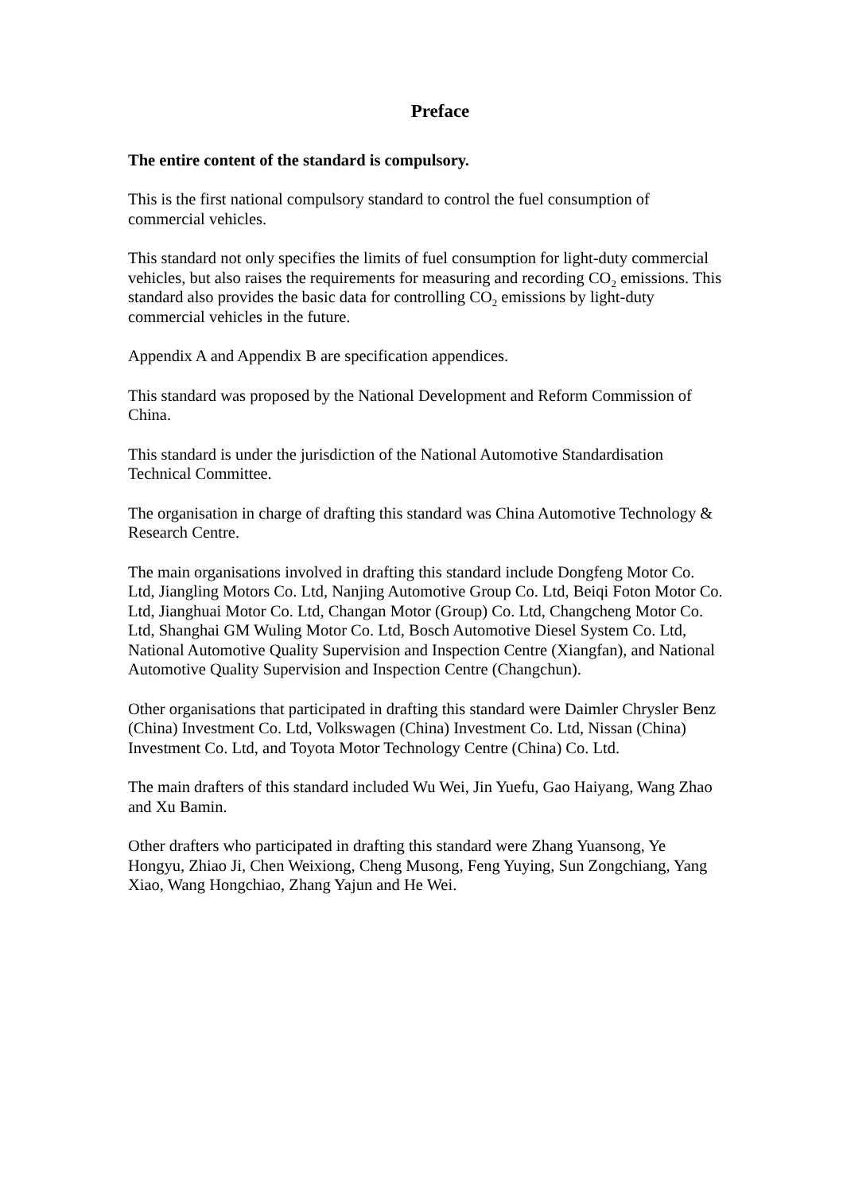Preface
The entire content of the standard is compulsory.
This is the first national compulsory standard to control the fuel consumption of commercial vehicles.
This standard not only specifies the limits of fuel consumption for light-duty commercial vehicles, but also raises the requirements for measuring and recording CO<sub>2</sub> emissions. This standard also provides the basic data for controlling CO<sub>2</sub> emissions by light-duty commercial vehicles in the future.
Appendix A and Appendix B are specification appendices.
This standard was proposed by the National Development and Reform Commission of China.
This standard is under the jurisdiction of the National Automotive Standardisation Technical Committee.
The organisation in charge of drafting this standard was China Automotive Technology & Research Centre.
The main organisations involved in drafting this standard include Dongfeng Motor Co. Ltd, Jiangling Motors Co. Ltd, Nanjing Automotive Group Co. Ltd, Beiqi Foton Motor Co. Ltd, Jianghuai Motor Co. Ltd, Changan Motor (Group) Co. Ltd, Changcheng Motor Co. Ltd, Shanghai GM Wuling Motor Co. Ltd, Bosch Automotive Diesel System Co. Ltd, National Automotive Quality Supervision and Inspection Centre (Xiangfan), and National Automotive Quality Supervision and Inspection Centre (Changchun).
Other organisations that participated in drafting this standard were Daimler Chrysler Benz (China) Investment Co. Ltd, Volkswagen (China) Investment Co. Ltd, Nissan (China) Investment Co. Ltd, and Toyota Motor Technology Centre (China) Co. Ltd.
The main drafters of this standard included Wu Wei, Jin Yuefu, Gao Haiyang, Wang Zhao and Xu Bamin.
Other drafters who participated in drafting this standard were Zhang Yuansong, Ye Hongyu, Zhiao Ji, Chen Weixiong, Cheng Musong, Feng Yuying, Sun Zongchiang, Yang Xiao, Wang Hongchiao, Zhang Yajun and He Wei.